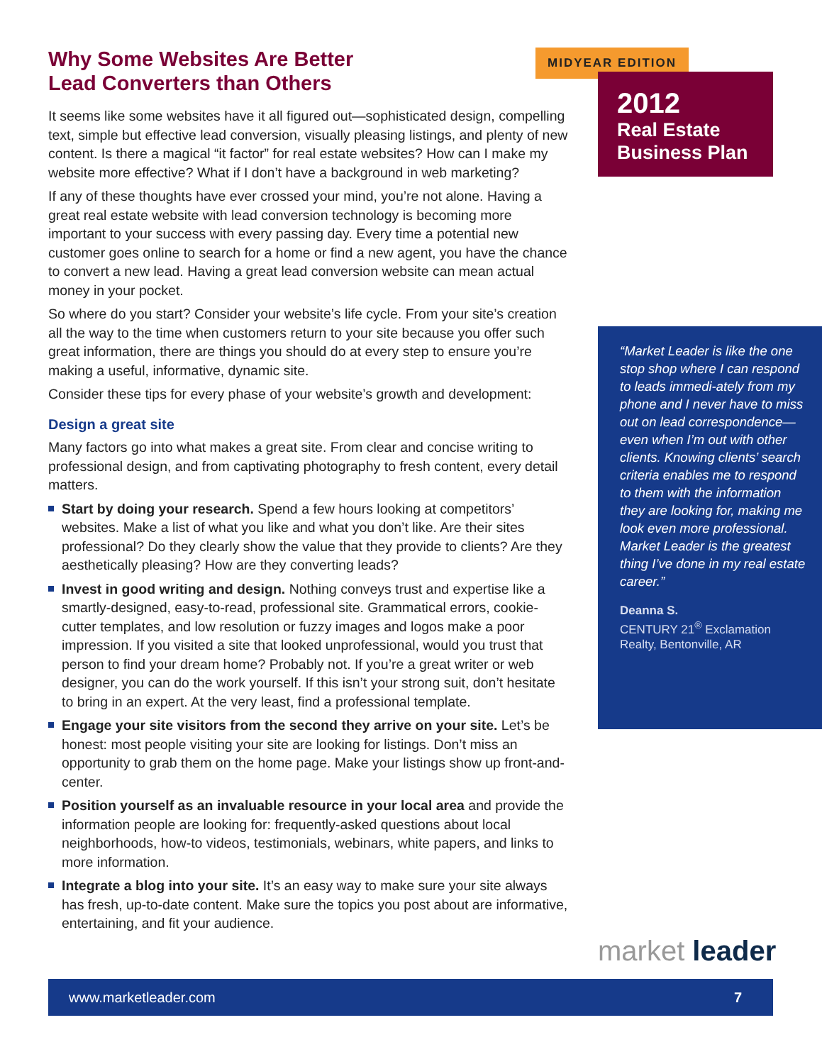Why Some Websites Are Better
Lead Converters than Others
It seems like some websites have it all figured out—sophisticated design, compelling text, simple but effective lead conversion, visually pleasing listings, and plenty of new content. Is there a magical “it factor” for real estate websites? How can I make my website more effective? What if I don’t have a background in web marketing?
If any of these thoughts have ever crossed your mind, you’re not alone. Having a great real estate website with lead conversion technology is becoming more important to your success with every passing day. Every time a potential new customer goes online to search for a home or find a new agent, you have the chance to convert a new lead. Having a great lead conversion website can mean actual money in your pocket.
So where do you start? Consider your website’s life cycle. From your site’s creation all the way to the time when customers return to your site because you offer such great information, there are things you should do at every step to ensure you’re making a useful, informative, dynamic site.
Consider these tips for every phase of your website’s growth and development:
Design a great site
Many factors go into what makes a great site. From clear and concise writing to professional design, and from captivating photography to fresh content, every detail matters.
Start by doing your research. Spend a few hours looking at competitors’ websites. Make a list of what you like and what you don’t like. Are their sites professional? Do they clearly show the value that they provide to clients? Are they aesthetically pleasing? How are they converting leads?
Invest in good writing and design. Nothing conveys trust and expertise like a smartly-designed, easy-to-read, professional site. Grammatical errors, cookie-cutter templates, and low resolution or fuzzy images and logos make a poor impression. If you visited a site that looked unprofessional, would you trust that person to find your dream home? Probably not. If you’re a great writer or web designer, you can do the work yourself. If this isn’t your strong suit, don’t hesitate to bring in an expert. At the very least, find a professional template.
Engage your site visitors from the second they arrive on your site. Let’s be honest: most people visiting your site are looking for listings. Don’t miss an opportunity to grab them on the home page. Make your listings show up front-and-center.
Position yourself as an invaluable resource in your local area and provide the information people are looking for: frequently-asked questions about local neighborhoods, how-to videos, testimonials, webinars, white papers, and links to more information.
Integrate a blog into your site. It’s an easy way to make sure your site always has fresh, up-to-date content. Make sure the topics you post about are informative, entertaining, and fit your audience.
MIDYEAR EDITION
2012
Real Estate
Business Plan
“Market Leader is like the one stop shop where I can respond to leads immedi-ately from my phone and I never have to miss out on lead correspondence—even when I’m out with other clients. Knowing clients’ search criteria enables me to respond to them with the information they are looking for, making me look even more professional. Market Leader is the greatest thing I’ve done in my real estate career.”
Deanna S.
CENTURY 21<sup>®</sup> Exclamation Realty, Bentonville, AR
market leader
www.marketleader.com 7